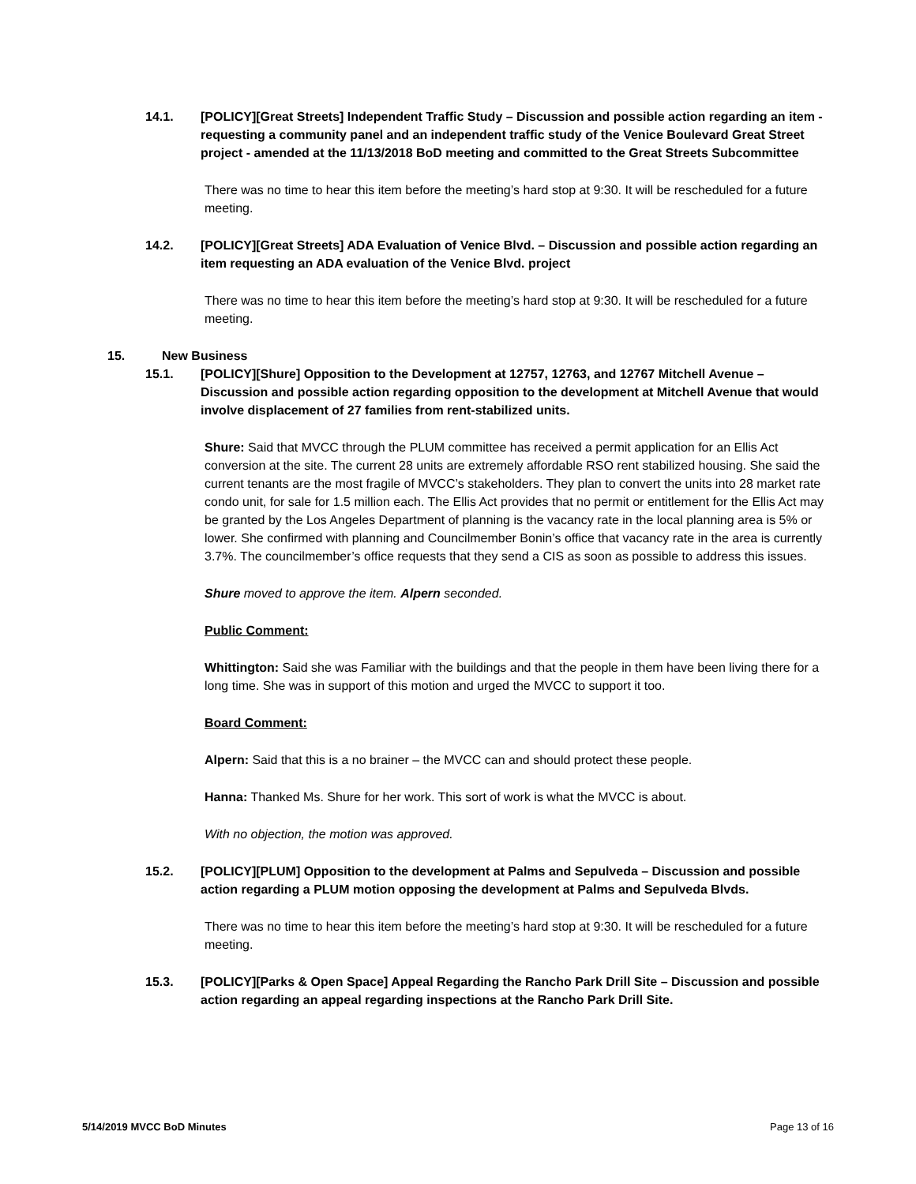14.1. [POLICY][Great Streets] Independent Traffic Study – Discussion and possible action regarding an item - requesting a community panel and an independent traffic study of the Venice Boulevard Great Street project - amended at the 11/13/2018 BoD meeting and committed to the Great Streets Subcommittee
There was no time to hear this item before the meeting’s hard stop at 9:30. It will be rescheduled for a future meeting.
14.2. [POLICY][Great Streets] ADA Evaluation of Venice Blvd. – Discussion and possible action regarding an item requesting an ADA evaluation of the Venice Blvd. project
There was no time to hear this item before the meeting’s hard stop at 9:30. It will be rescheduled for a future meeting.
15. New Business
15.1. [POLICY][Shure] Opposition to the Development at 12757, 12763, and 12767 Mitchell Avenue – Discussion and possible action regarding opposition to the development at Mitchell Avenue that would involve displacement of 27 families from rent-stabilized units.
Shure: Said that MVCC through the PLUM committee has received a permit application for an Ellis Act conversion at the site. The current 28 units are extremely affordable RSO rent stabilized housing. She said the current tenants are the most fragile of MVCC’s stakeholders. They plan to convert the units into 28 market rate condo unit, for sale for 1.5 million each. The Ellis Act provides that no permit or entitlement for the Ellis Act may be granted by the Los Angeles Department of planning is the vacancy rate in the local planning area is 5% or lower. She confirmed with planning and Councilmember Bonin’s office that vacancy rate in the area is currently 3.7%. The councilmember’s office requests that they send a CIS as soon as possible to address this issues.
Shure moved to approve the item. Alpern seconded.
Public Comment:
Whittington: Said she was Familiar with the buildings and that the people in them have been living there for a long time. She was in support of this motion and urged the MVCC to support it too.
Board Comment:
Alpern: Said that this is a no brainer – the MVCC can and should protect these people.
Hanna: Thanked Ms. Shure for her work. This sort of work is what the MVCC is about.
With no objection, the motion was approved.
15.2. [POLICY][PLUM] Opposition to the development at Palms and Sepulveda – Discussion and possible action regarding a PLUM motion opposing the development at Palms and Sepulveda Blvds.
There was no time to hear this item before the meeting’s hard stop at 9:30. It will be rescheduled for a future meeting.
15.3. [POLICY][Parks & Open Space] Appeal Regarding the Rancho Park Drill Site – Discussion and possible action regarding an appeal regarding inspections at the Rancho Park Drill Site.
5/14/2019 MVCC BoD Minutes Page 13 of 16